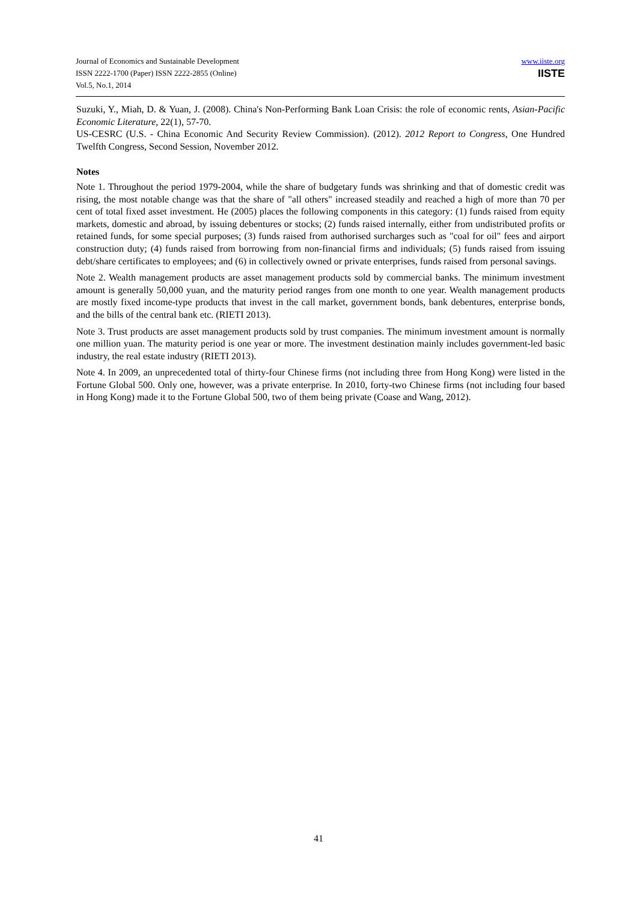Journal of Economics and Sustainable Development
ISSN 2222-1700 (Paper) ISSN 2222-2855 (Online)
Vol.5, No.1, 2014
www.iiste.org
IISTE
Suzuki, Y., Miah, D. & Yuan, J. (2008). China's Non-Performing Bank Loan Crisis: the role of economic rents, Asian-Pacific Economic Literature, 22(1), 57-70.
US-CESRC (U.S. - China Economic And Security Review Commission). (2012). 2012 Report to Congress, One Hundred Twelfth Congress, Second Session, November 2012.
Notes
Note 1. Throughout the period 1979-2004, while the share of budgetary funds was shrinking and that of domestic credit was rising, the most notable change was that the share of "all others" increased steadily and reached a high of more than 70 per cent of total fixed asset investment. He (2005) places the following components in this category: (1) funds raised from equity markets, domestic and abroad, by issuing debentures or stocks; (2) funds raised internally, either from undistributed profits or retained funds, for some special purposes; (3) funds raised from authorised surcharges such as "coal for oil" fees and airport construction duty; (4) funds raised from borrowing from non-financial firms and individuals; (5) funds raised from issuing debt/share certificates to employees; and (6) in collectively owned or private enterprises, funds raised from personal savings.
Note 2. Wealth management products are asset management products sold by commercial banks. The minimum investment amount is generally 50,000 yuan, and the maturity period ranges from one month to one year. Wealth management products are mostly fixed income-type products that invest in the call market, government bonds, bank debentures, enterprise bonds, and the bills of the central bank etc. (RIETI 2013).
Note 3. Trust products are asset management products sold by trust companies. The minimum investment amount is normally one million yuan. The maturity period is one year or more. The investment destination mainly includes government-led basic industry, the real estate industry (RIETI 2013).
Note 4. In 2009, an unprecedented total of thirty-four Chinese firms (not including three from Hong Kong) were listed in the Fortune Global 500. Only one, however, was a private enterprise. In 2010, forty-two Chinese firms (not including four based in Hong Kong) made it to the Fortune Global 500, two of them being private (Coase and Wang, 2012).
41